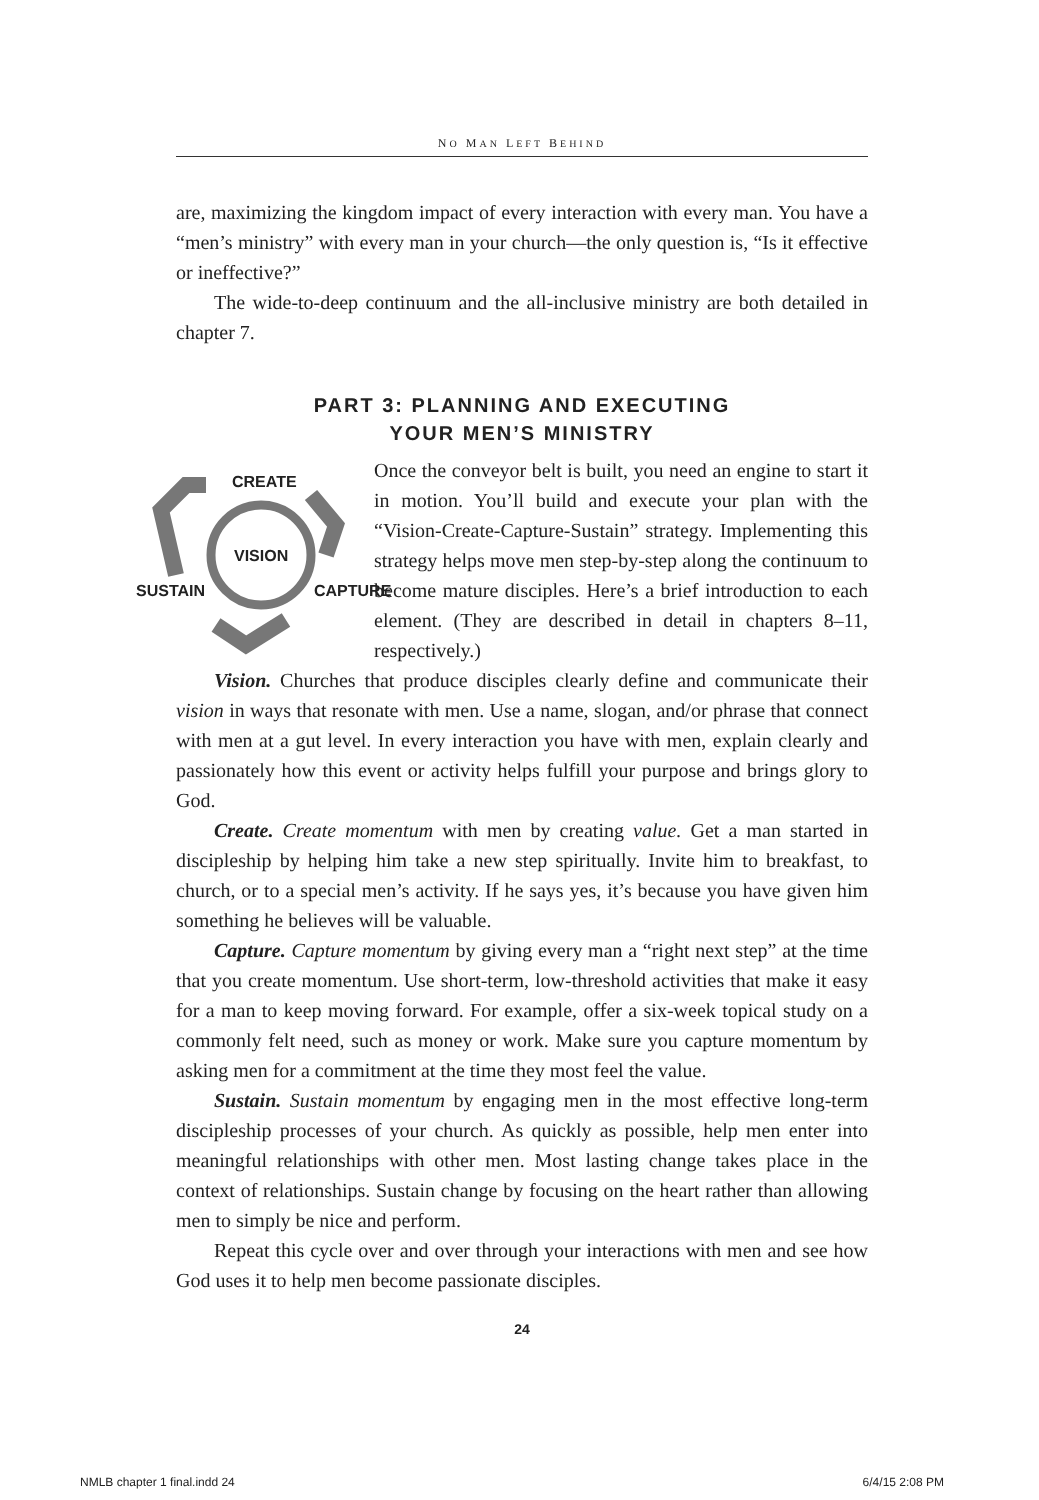NO MAN LEFT BEHIND
are, maximizing the kingdom impact of every interaction with every man. You have a “men’s ministry” with every man in your church—the only question is, “Is it effective or ineffective?”
The wide-to-deep continuum and the all-inclusive ministry are both detailed in chapter 7.
PART 3: PLANNING AND EXECUTING
YOUR MEN’S MINISTRY
CREATE
VISION
SUSTAIN CAPTURE
Once the conveyor belt is built, you need an engine to start it in motion. You’ll build and execute your plan with the “Vision-Create-Capture-Sustain” strategy. Implementing this strategy helps move men step-by-step along the continuum to become mature disciples. Here’s a brief introduction to each element. (They are described in detail in chapters 8–11, respectively.)
Vision. Churches that produce disciples clearly define and communicate their vision in ways that resonate with men. Use a name, slogan, and/or phrase that connect with men at a gut level. In every interaction you have with men, explain clearly and passionately how this event or activity helps fulfill your purpose and brings glory to God.
Create. Create momentum with men by creating value. Get a man started in discipleship by helping him take a new step spiritually. Invite him to breakfast, to church, or to a special men’s activity. If he says yes, it’s because you have given him something he believes will be valuable.
Capture. Capture momentum by giving every man a “right next step” at the time that you create momentum. Use short-term, low-threshold activities that make it easy for a man to keep moving forward. For example, offer a six-week topical study on a commonly felt need, such as money or work. Make sure you capture momentum by asking men for a commitment at the time they most feel the value.
Sustain. Sustain momentum by engaging men in the most effective long-term discipleship processes of your church. As quickly as possible, help men enter into meaningful relationships with other men. Most lasting change takes place in the context of relationships. Sustain change by focusing on the heart rather than allowing men to simply be nice and perform.
Repeat this cycle over and over through your interactions with men and see how God uses it to help men become passionate disciples.
24
NMLB chapter 1 final.indd 24 6/4/15 2:08 PM